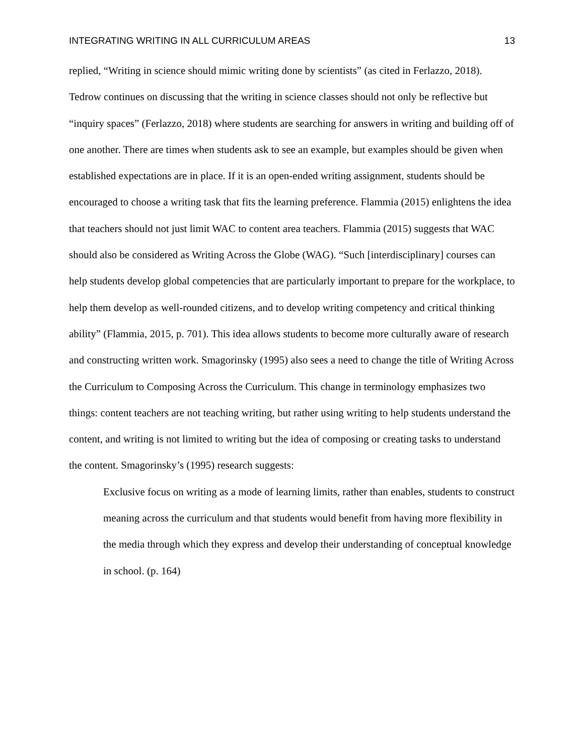INTEGRATING WRITING IN ALL CURRICULUM AREAS 13
replied, “Writing in science should mimic writing done by scientists” (as cited in Ferlazzo, 2018). Tedrow continues on discussing that the writing in science classes should not only be reflective but “inquiry spaces” (Ferlazzo, 2018) where students are searching for answers in writing and building off of one another. There are times when students ask to see an example, but examples should be given when established expectations are in place. If it is an open-ended writing assignment, students should be encouraged to choose a writing task that fits the learning preference. Flammia (2015) enlightens the idea that teachers should not just limit WAC to content area teachers. Flammia (2015) suggests that WAC should also be considered as Writing Across the Globe (WAG). “Such [interdisciplinary] courses can help students develop global competencies that are particularly important to prepare for the workplace, to help them develop as well-rounded citizens, and to develop writing competency and critical thinking ability” (Flammia, 2015, p. 701). This idea allows students to become more culturally aware of research and constructing written work. Smagorinsky (1995) also sees a need to change the title of Writing Across the Curriculum to Composing Across the Curriculum. This change in terminology emphasizes two things: content teachers are not teaching writing, but rather using writing to help students understand the content, and writing is not limited to writing but the idea of composing or creating tasks to understand the content. Smagorinsky’s (1995) research suggests:
Exclusive focus on writing as a mode of learning limits, rather than enables, students to construct meaning across the curriculum and that students would benefit from having more flexibility in the media through which they express and develop their understanding of conceptual knowledge in school. (p. 164)